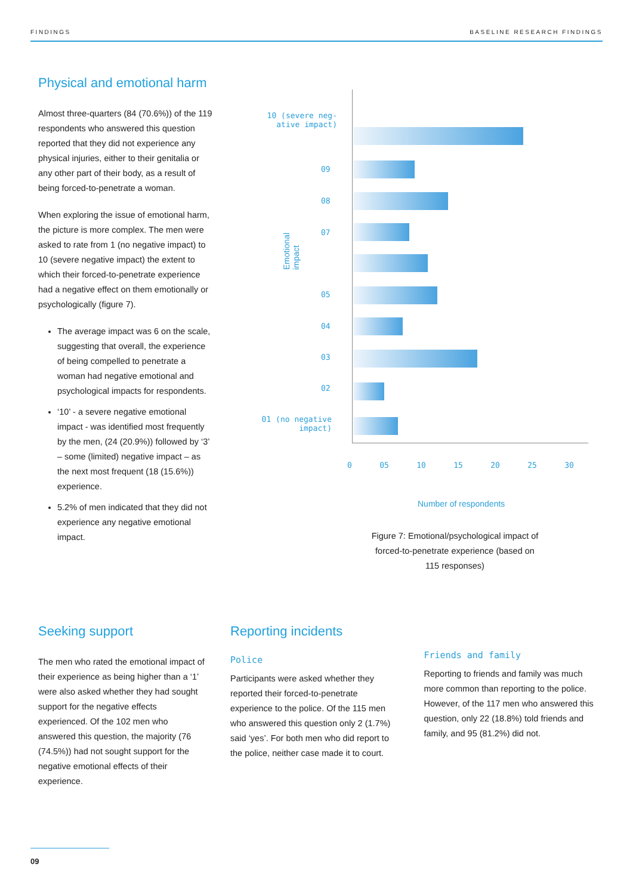FINDINGS BASELINE RESEARCH FINDINGS
Physical and emotional harm
Almost three-quarters (84 (70.6%)) of the 119 respondents who answered this question reported that they did not experience any physical injuries, either to their genitalia or any other part of their body, as a result of being forced-to-penetrate a woman.
When exploring the issue of emotional harm, the picture is more complex. The men were asked to rate from 1 (no negative impact) to 10 (severe negative impact) the extent to which their forced-to-penetrate experience had a negative effect on them emotionally or psychologically (figure 7).
The average impact was 6 on the scale, suggesting that overall, the experience of being compelled to penetrate a woman had negative emotional and psychological impacts for respondents.
‘10’ - a severe negative emotional impact - was identified most frequently by the men, (24 (20.9%)) followed by ‘3’ – some (limited) negative impact – as the next most frequent (18 (15.6%)) experience.
5.2% of men indicated that they did not experience any negative emotional impact.
Emotional impact
10 (severe neg-
ative impact)
09
08
07
05
04
03
02
01 (no negative
impact)
0 05 10 15 20 25 30
Number of respondents
Figure 7: Emotional/psychological impact of forced-to-penetrate experience (based on 115 responses)
Seeking support
The men who rated the emotional impact of their experience as being higher than a ‘1’ were also asked whether they had sought support for the negative effects experienced. Of the 102 men who answered this question, the majority (76 (74.5%)) had not sought support for the negative emotional effects of their experience.
Reporting incidents
Police
Participants were asked whether they reported their forced-to-penetrate experience to the police. Of the 115 men who answered this question only 2 (1.7%) said ‘yes’. For both men who did report to the police, neither case made it to court.
Friends and family
Reporting to friends and family was much more common than reporting to the police. However, of the 117 men who answered this question, only 22 (18.8%) told friends and family, and 95 (81.2%) did not.
09